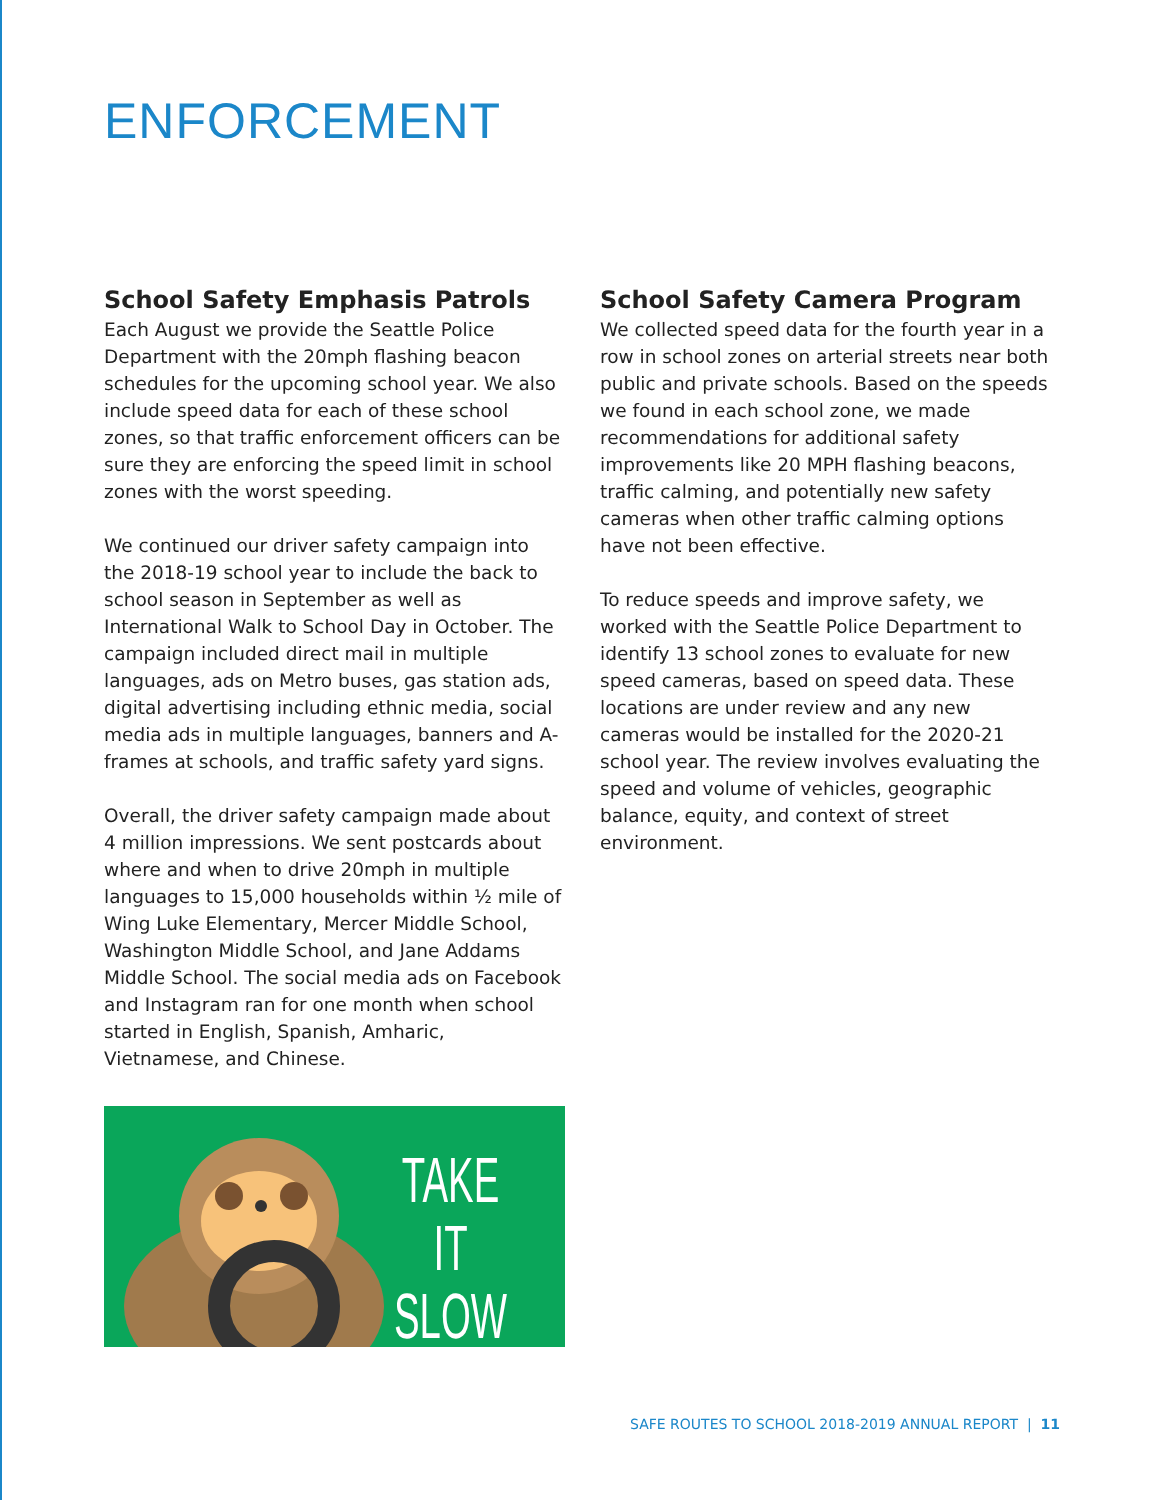ENFORCEMENT
School Safety Emphasis Patrols
Each August we provide the Seattle Police Department with the 20mph flashing beacon schedules for the upcoming school year. We also include speed data for each of these school zones, so that traffic enforcement officers can be sure they are enforcing the speed limit in school zones with the worst speeding.
We continued our driver safety campaign into the 2018-19 school year to include the back to school season in September as well as International Walk to School Day in October. The campaign included direct mail in multiple languages, ads on Metro buses, gas station ads, digital advertising including ethnic media, social media ads in multiple languages, banners and A-frames at schools, and traffic safety yard signs.
Overall, the driver safety campaign made about 4 million impressions. We sent postcards about where and when to drive 20mph in multiple languages to 15,000 households within ½ mile of Wing Luke Elementary, Mercer Middle School, Washington Middle School, and Jane Addams Middle School. The social media ads on Facebook and Instagram ran for one month when school started in English, Spanish, Amharic, Vietnamese, and Chinese.
TAKE IT
SLOW
School Safety Camera Program
We collected speed data for the fourth year in a row in school zones on arterial streets near both public and private schools. Based on the speeds we found in each school zone, we made recommendations for additional safety improvements like 20 MPH flashing beacons, traffic calming, and potentially new safety cameras when other traffic calming options have not been effective.
To reduce speeds and improve safety, we worked with the Seattle Police Department to identify 13 school zones to evaluate for new speed cameras, based on speed data. These locations are under review and any new cameras would be installed for the 2020-21 school year. The review involves evaluating the speed and volume of vehicles, geographic balance, equity, and context of street environment.
SAFE ROUTES TO SCHOOL 2018-2019 ANNUAL REPORT | 11